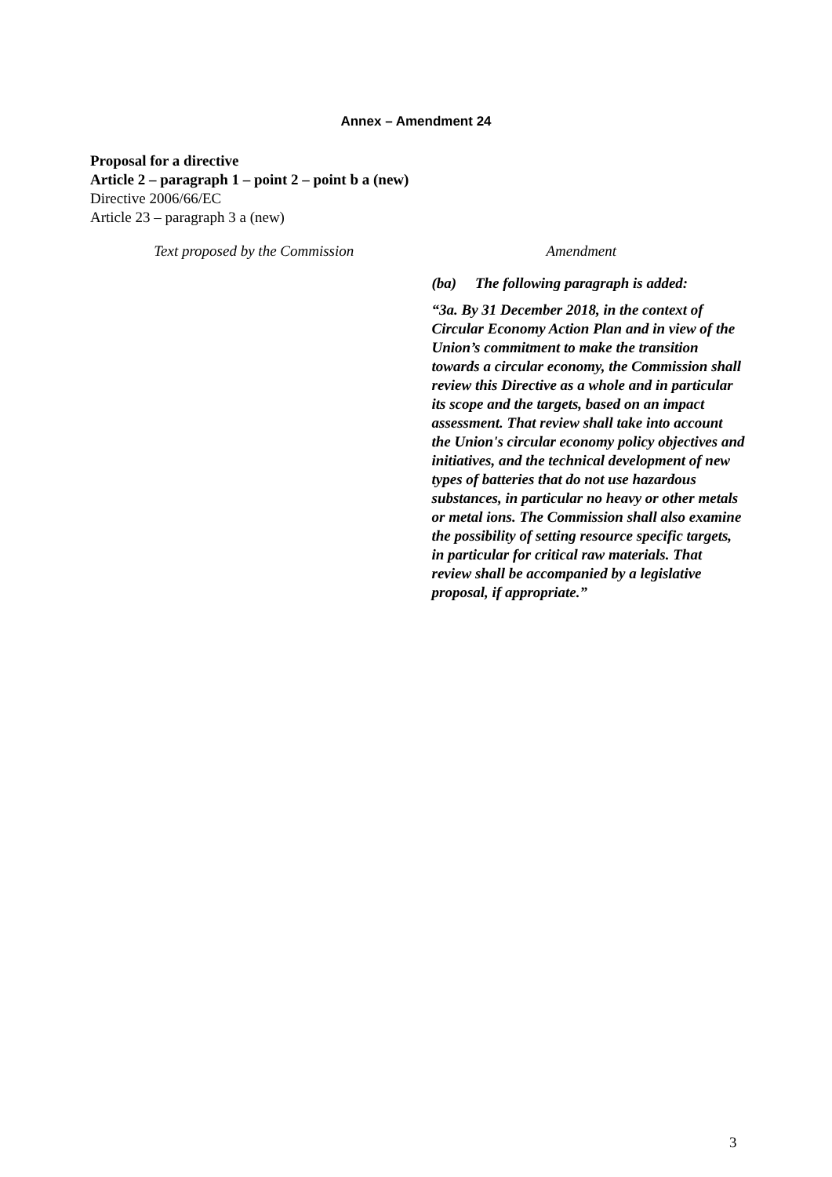Annex – Amendment 24
Proposal for a directive
Article 2 – paragraph 1 – point 2 – point b a (new)
Directive 2006/66/EC
Article 23 – paragraph 3 a (new)
| Text proposed by the Commission | Amendment |
| --- | --- |
| | (ba) The following paragraph is added: “3a. By 31 December 2018, in the context of Circular Economy Action Plan and in view of the Union’s commitment to make the transition towards a circular economy, the Commission shall review this Directive as a whole and in particular its scope and the targets, based on an impact assessment. That review shall take into account the Union's circular economy policy objectives and initiatives, and the technical development of new types of batteries that do not use hazardous substances, in particular no heavy or other metals or metal ions. The Commission shall also examine the possibility of setting resource specific targets, in particular for critical raw materials. That review shall be accompanied by a legislative proposal, if appropriate.” |
3